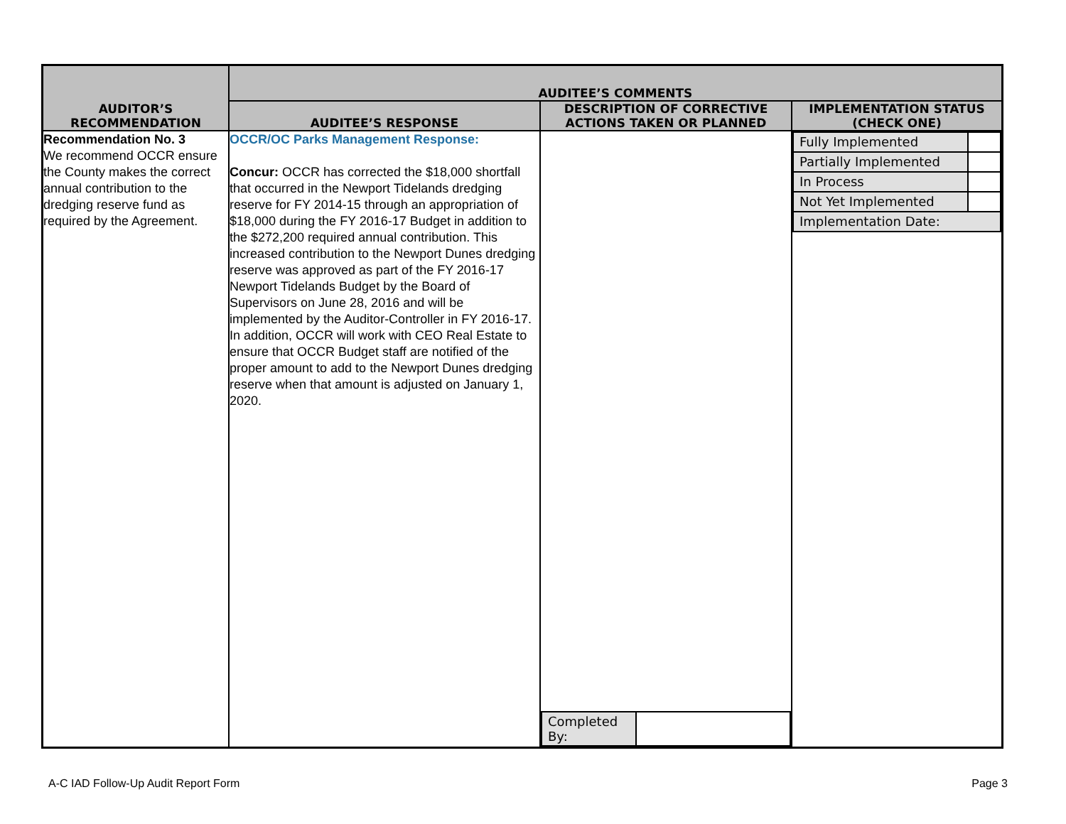| AUDITOR’S RECOMMENDATION | AUDITEE’S COMMENTS | | |
| --- | --- | --- | --- |
| | AUDITEE’S RESPONSE | DESCRIPTION OF CORRECTIVE ACTIONS TAKEN OR PLANNED | IMPLEMENTATION STATUS (CHECK ONE) |
| Recommendation No. 3 We recommend OCCR ensure the County makes the correct annual contribution to the dredging reserve fund as required by the Agreement. | OCCR/OC Parks Management Response: Concur: OCCR has corrected the $18,000 shortfall that occurred in the Newport Tidelands dredging reserve for FY 2014-15 through an appropriation of $18,000 during the FY 2016-17 Budget in addition to the $272,200 required annual contribution. This increased contribution to the Newport Dunes dredging reserve was approved as part of the FY 2016-17 Newport Tidelands Budget by the Board of Supervisors on June 28, 2016 and will be implemented by the Auditor-Controller in FY 2016-17. In addition, OCCR will work with CEO Real Estate to ensure that OCCR Budget staff are notified of the proper amount to add to the Newport Dunes dredging reserve when that amount is adjusted on January 1, 2020. | / Completed By: / / | / Fully Implemented / / / Partially Implemented / / / In Process / / / Not Yet Implemented / / / Implementation Date: / / |
A-C IAD Follow-Up Audit Report Form Page 3